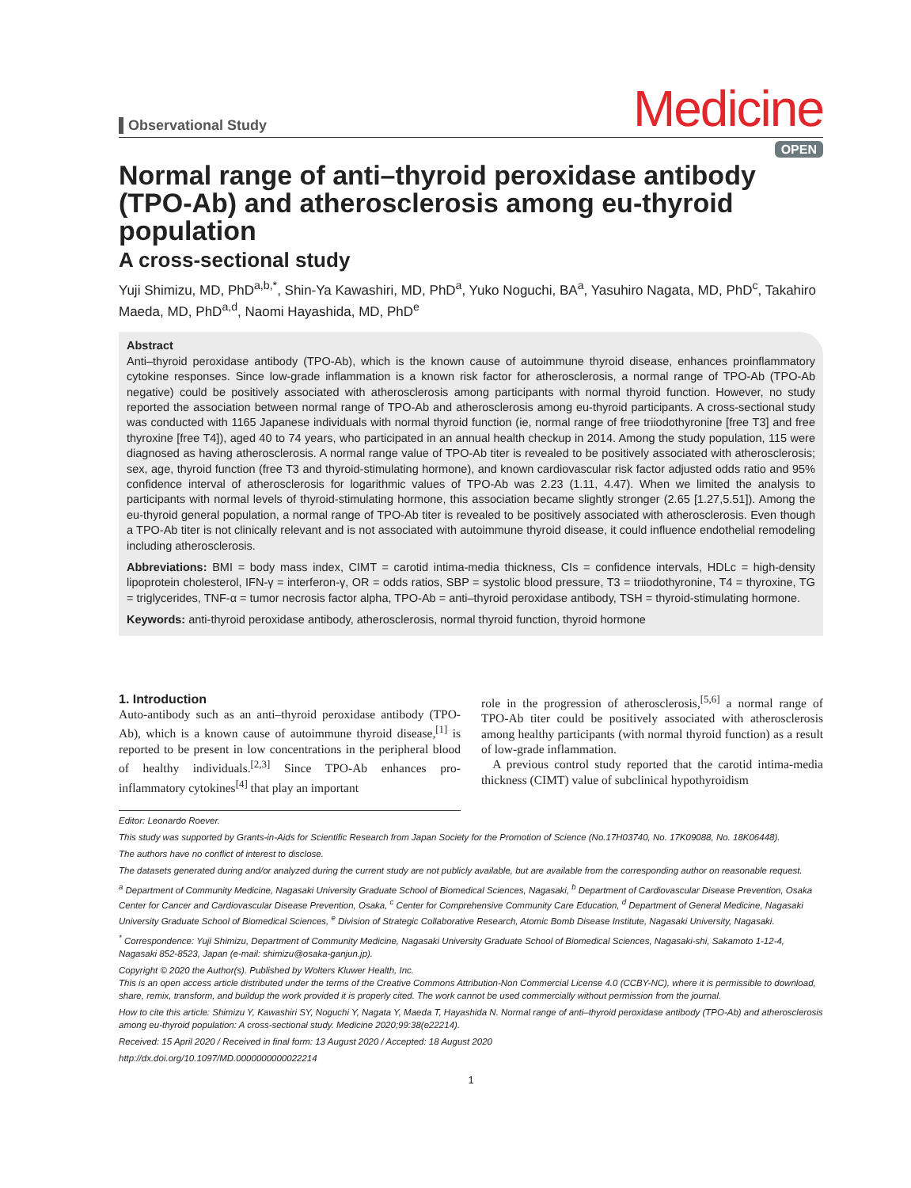Observational Study
Medicine
OPEN
Normal range of anti–thyroid peroxidase antibody (TPO-Ab) and atherosclerosis among eu-thyroid population
A cross-sectional study
Yuji Shimizu, MD, PhD<sup>a,b,*</sup>, Shin-Ya Kawashiri, MD, PhD<sup>a</sup>, Yuko Noguchi, BA<sup>a</sup>, Yasuhiro Nagata, MD, PhD<sup>c</sup>, Takahiro Maeda, MD, PhD<sup>a,d</sup>, Naomi Hayashida, MD, PhD<sup>e</sup>
Abstract
Anti–thyroid peroxidase antibody (TPO-Ab), which is the known cause of autoimmune thyroid disease, enhances proinflammatory cytokine responses. Since low-grade inflammation is a known risk factor for atherosclerosis, a normal range of TPO-Ab (TPO-Ab negative) could be positively associated with atherosclerosis among participants with normal thyroid function. However, no study reported the association between normal range of TPO-Ab and atherosclerosis among eu-thyroid participants. A cross-sectional study was conducted with 1165 Japanese individuals with normal thyroid function (ie, normal range of free triiodothyronine [free T3] and free thyroxine [free T4]), aged 40 to 74 years, who participated in an annual health checkup in 2014. Among the study population, 115 were diagnosed as having atherosclerosis. A normal range value of TPO-Ab titer is revealed to be positively associated with atherosclerosis; sex, age, thyroid function (free T3 and thyroid-stimulating hormone), and known cardiovascular risk factor adjusted odds ratio and 95% confidence interval of atherosclerosis for logarithmic values of TPO-Ab was 2.23 (1.11, 4.47). When we limited the analysis to participants with normal levels of thyroid-stimulating hormone, this association became slightly stronger (2.65 [1.27,5.51]). Among the eu-thyroid general population, a normal range of TPO-Ab titer is revealed to be positively associated with atherosclerosis. Even though a TPO-Ab titer is not clinically relevant and is not associated with autoimmune thyroid disease, it could influence endothelial remodeling including atherosclerosis.
Abbreviations: BMI = body mass index, CIMT = carotid intima-media thickness, CIs = confidence intervals, HDLc = high-density lipoprotein cholesterol, IFN-γ = interferon-γ, OR = odds ratios, SBP = systolic blood pressure, T3 = triiodothyronine, T4 = thyroxine, TG = triglycerides, TNF-α = tumor necrosis factor alpha, TPO-Ab = anti–thyroid peroxidase antibody, TSH = thyroid-stimulating hormone.
Keywords: anti-thyroid peroxidase antibody, atherosclerosis, normal thyroid function, thyroid hormone
1. Introduction
Auto-antibody such as an anti–thyroid peroxidase antibody (TPO-Ab), which is a known cause of autoimmune thyroid disease,<sup>[1]</sup> is reported to be present in low concentrations in the peripheral blood of healthy individuals.<sup>[2,3]</sup> Since TPO-Ab enhances pro-inflammatory cytokines<sup>[4]</sup> that play an important
role in the progression of atherosclerosis,<sup>[5,6]</sup> a normal range of TPO-Ab titer could be positively associated with atherosclerosis among healthy participants (with normal thyroid function) as a result of low-grade inflammation.
A previous control study reported that the carotid intima-media thickness (CIMT) value of subclinical hypothyroidism
Editor: Leonardo Roever.
This study was supported by Grants-in-Aids for Scientific Research from Japan Society for the Promotion of Science (No.17H03740, No. 17K09088, No. 18K06448).
The authors have no conflict of interest to disclose.
The datasets generated during and/or analyzed during the current study are not publicly available, but are available from the corresponding author on reasonable request.
<sup>a</sup> Department of Community Medicine, Nagasaki University Graduate School of Biomedical Sciences, Nagasaki, <sup>b</sup> Department of Cardiovascular Disease Prevention, Osaka Center for Cancer and Cardiovascular Disease Prevention, Osaka, <sup>c</sup> Center for Comprehensive Community Care Education, <sup>d</sup> Department of General Medicine, Nagasaki University Graduate School of Biomedical Sciences, <sup>e</sup> Division of Strategic Collaborative Research, Atomic Bomb Disease Institute, Nagasaki University, Nagasaki.
<sup>*</sup> Correspondence: Yuji Shimizu, Department of Community Medicine, Nagasaki University Graduate School of Biomedical Sciences, Nagasaki-shi, Sakamoto 1-12-4, Nagasaki 852-8523, Japan (e-mail: shimizu@osaka-ganjun.jp).
Copyright © 2020 the Author(s). Published by Wolters Kluwer Health, Inc.
This is an open access article distributed under the terms of the Creative Commons Attribution-Non Commercial License 4.0 (CCBY-NC), where it is permissible to download, share, remix, transform, and buildup the work provided it is properly cited. The work cannot be used commercially without permission from the journal.
How to cite this article: Shimizu Y, Kawashiri SY, Noguchi Y, Nagata Y, Maeda T, Hayashida N. Normal range of anti–thyroid peroxidase antibody (TPO-Ab) and atherosclerosis among eu-thyroid population: A cross-sectional study. Medicine 2020;99:38(e22214).
Received: 15 April 2020 / Received in final form: 13 August 2020 / Accepted: 18 August 2020
http://dx.doi.org/10.1097/MD.0000000000022214
1